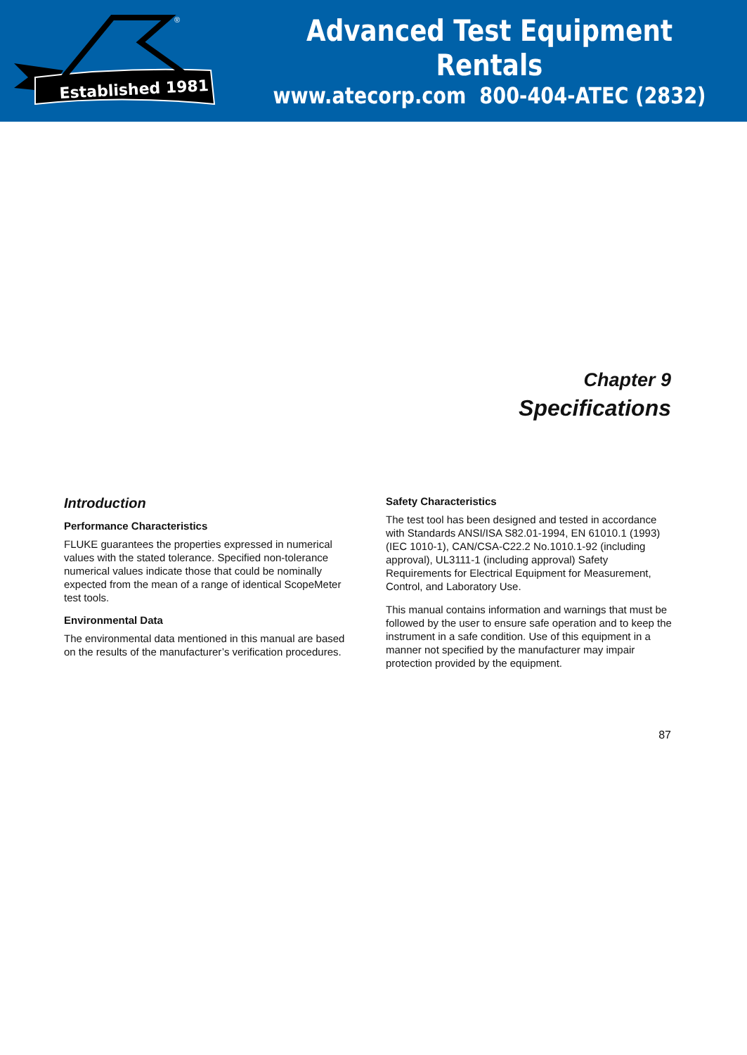Established 1981
®
Advanced Test Equipment Rentals
www.atecorp.com 800-404-ATEC (2832)
Chapter 9
Specifications
Introduction
Performance Characteristics
FLUKE guarantees the properties expressed in numerical values with the stated tolerance. Specified non-tolerance numerical values indicate those that could be nominally expected from the mean of a range of identical ScopeMeter test tools.
Environmental Data
The environmental data mentioned in this manual are based on the results of the manufacturer’s verification procedures.
Safety Characteristics
The test tool has been designed and tested in accordance with Standards ANSI/ISA S82.01-1994, EN 61010.1 (1993) (IEC 1010-1), CAN/CSA-C22.2 No.1010.1-92 (including approval), UL3111-1 (including approval) Safety Requirements for Electrical Equipment for Measurement, Control, and Laboratory Use.
This manual contains information and warnings that must be followed by the user to ensure safe operation and to keep the instrument in a safe condition. Use of this equipment in a manner not specified by the manufacturer may impair protection provided by the equipment.
87